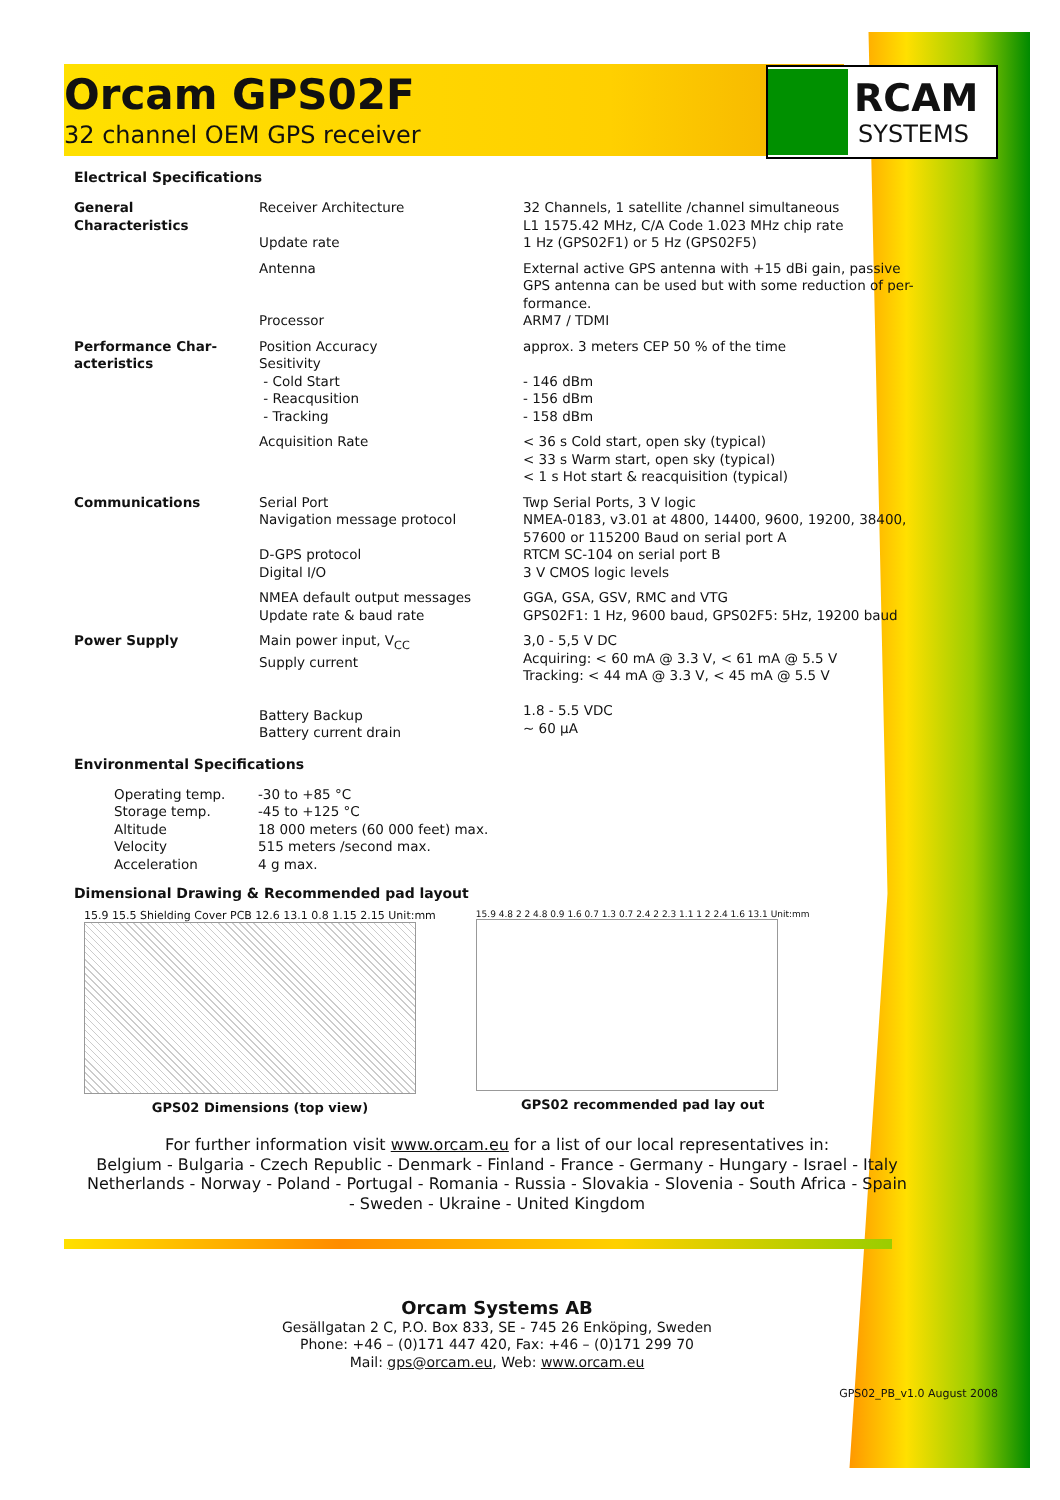RCAM
SYSTEMS
Orcam GPS02F
32 channel OEM GPS receiver
Electrical Specifications
| General Characteristics | Receiver Architecture Update rate | 32 Channels, 1 satellite /channel simultaneous L1 1575.42 MHz, C/A Code 1.023 MHz chip rate 1 Hz (GPS02F1) or 5 Hz (GPS02F5) |
| | Antenna Processor | External active GPS antenna with +15 dBi gain, passive GPS antenna can be used but with some reduction of per-formance. ARM7 / TDMI |
| Performance Char- acteristics | Position Accuracy Sesitivity - Cold Start - Reacqusition - Tracking | approx. 3 meters CEP 50 % of the time - 146 dBm - 156 dBm - 158 dBm |
| | Acquisition Rate | < 36 s Cold start, open sky (typical) < 33 s Warm start, open sky (typical) < 1 s Hot start & reacquisition (typical) |
| Communications | Serial Port Navigation message protocol D-GPS protocol Digital I/O | Twp Serial Ports, 3 V logic NMEA-0183, v3.01 at 4800, 14400, 9600, 19200, 38400, 57600 or 115200 Baud on serial port A RTCM SC-104 on serial port B 3 V CMOS logic levels |
| | NMEA default output messages Update rate & baud rate | GGA, GSA, GSV, RMC and VTG GPS02F1: 1 Hz, 9600 baud, GPS02F5: 5Hz, 19200 baud |
| Power Supply | Main power input, V<sub>CC</sub> Supply current Battery Backup Battery current drain | 3,0 - 5,5 V DC Acquiring: < 60 mA @ 3.3 V, < 61 mA @ 5.5 V Tracking: < 44 mA @ 3.3 V, < 45 mA @ 5.5 V 1.8 - 5.5 VDC ~ 60 µA |
Environmental Specifications
| Operating temp. Storage temp. Altitude Velocity Acceleration | -30 to +85 °C -45 to +125 °C 18 000 meters (60 000 feet) max. 515 meters /second max. 4 g max. |
Dimensional Drawing & Recommended pad layout
15.9 15.5 Shielding Cover PCB 12.6 13.1 0.8 1.15 2.15 Unit:mm
GPS02 Dimensions (top view)
15.9 4.8 2 2 4.8 0.9 1.6 0.7 1.3 0.7 2.4 2 2.3 1.1 1 2 2.4 1.6 13.1 Unit:mm
GPS02 recommended pad lay out
For further information visit www.orcam.eu for a list of our local representatives in:
Belgium - Bulgaria - Czech Republic - Denmark - Finland - France - Germany - Hungary - Israel - Italy
Netherlands - Norway - Poland - Portugal - Romania - Russia - Slovakia - Slovenia - South Africa - Spain
- Sweden - Ukraine - United Kingdom
Orcam Systems AB
Gesällgatan 2 C, P.O. Box 833, SE - 745 26 Enköping, Sweden
Phone: +46 – (0)171 447 420, Fax: +46 – (0)171 299 70
Mail: gps@orcam.eu, Web: www.orcam.eu
GPS02_PB_v1.0 August 2008